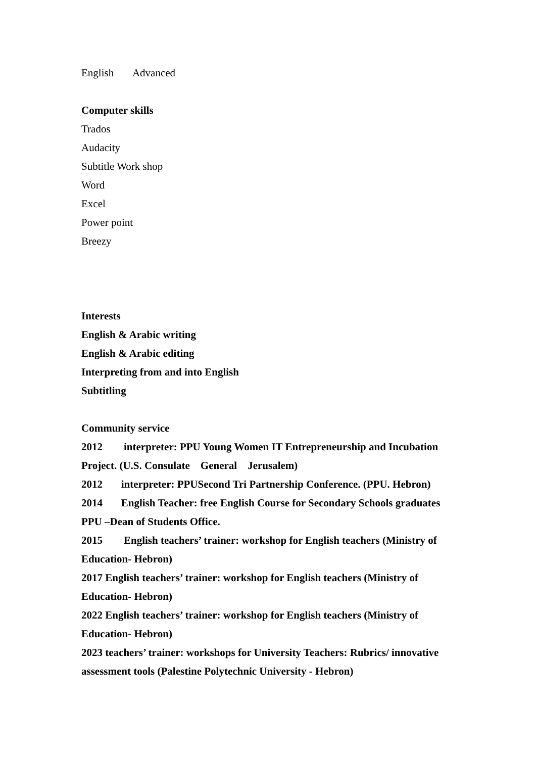English Advanced
Computer skills
Trados
Audacity
Subtitle Work shop
Word
Excel
Power point
Breezy
Interests
English & Arabic writing
English & Arabic editing
Interpreting from and into English
Subtitling
Community service
2012 interpreter: PPU Young Women IT Entrepreneurship and Incubation Project. (U.S. Consulate General Jerusalem)
2012 interpreter: PPUSecond Tri Partnership Conference. (PPU. Hebron)
2014 English Teacher: free English Course for Secondary Schools graduates PPU –Dean of Students Office.
2015 English teachers’ trainer: workshop for English teachers (Ministry of Education- Hebron)
2017 English teachers’ trainer: workshop for English teachers (Ministry of Education- Hebron)
2022 English teachers’ trainer: workshop for English teachers (Ministry of Education- Hebron)
2023 teachers’ trainer: workshops for University Teachers: Rubrics/ innovative assessment tools (Palestine Polytechnic University - Hebron)